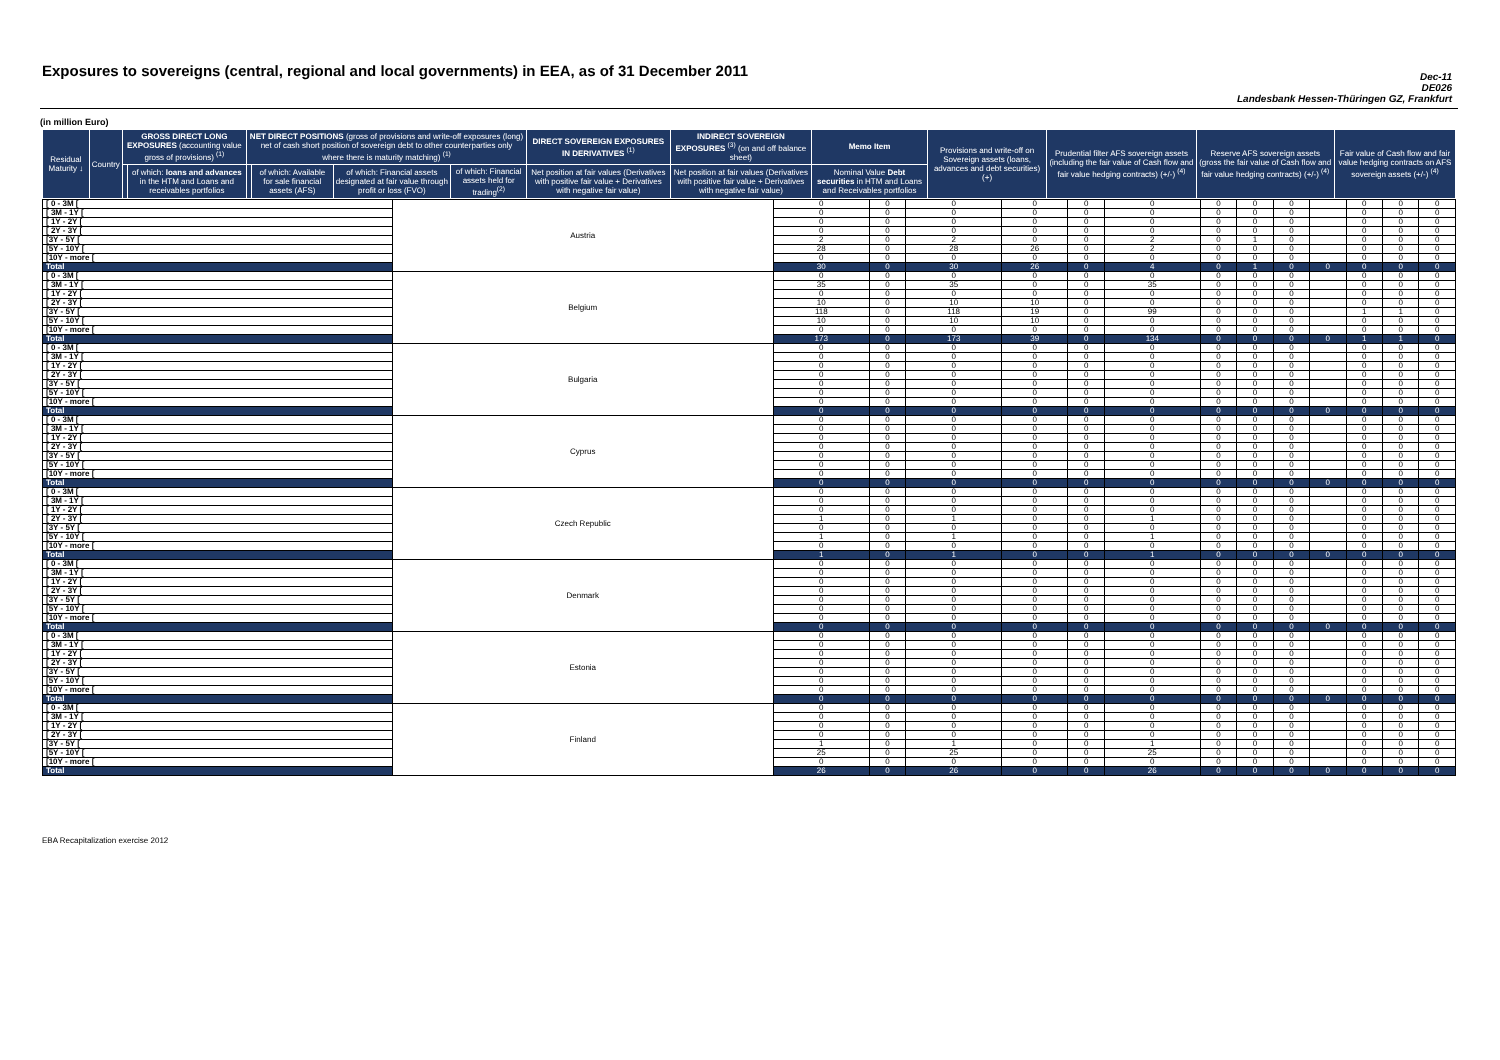Exposures to sovereigns (central, regional and local governments) in EEA, as of 31 December 2011
Dec-11
DE026
Landesbank Hessen-Thüringen GZ, Frankfurt
(in million Euro)
| Residual Maturity ↓ | Country | GROSS DIRECT LONG EXPOSURES (accounting value gross of provisions) <sup>(1)</sup> | | NET DIRECT POSITIONS (gross of provisions and write-off exposures (long) net of cash short position of sovereign debt to other counterparties only where there is maturity matching) <sup>(1)</sup> | | | | DIRECT SOVEREIGN EXPOSURES IN DERIVATIVES <sup>(1)</sup> | INDIRECT SOVEREIGN EXPOSURES <sup>(3)</sup> (on and off balance sheet) | Memo Item | Provisions and write-off on Sovereign assets (loans, advances and debt securities) (+) | Prudential filter AFS sovereign assets (including the fair value of Cash flow and fair value hedging contracts) (+/-) <sup>(4)</sup> | Reserve AFS sovereign assets (gross the fair value of Cash flow and fair value hedging contracts) (+/-) <sup>(4)</sup> | Fair value of Cash flow and fair value hedging contracts on AFS sovereign assets (+/-) <sup>(4)</sup> |
| --- | --- | --- | --- | --- | --- | --- | --- | --- | --- | --- | --- | --- | --- | --- |
| | | | of which: loans and advances in the HTM and Loans and receivables portfolios | | of which: Available for sale financial assets (AFS) | of which: Financial assets designated at fair value through profit or loss (FVO) | of which: Financial assets held for trading<sup>(2)</sup> | Net position at fair values (Derivatives with positive fair value + Derivatives with negative fair value) | Net position at fair values (Derivatives with positive fair value + Derivatives with negative fair value) | Nominal Value Debt securities in HTM and Loans and Receivables portfolios | | | | |
| [ 0 - 3M [ | Austria | 0 | 0 | 0 | 0 | 0 | 0 | 0 | 0 | 0 | | 0 | 0 | 0 |
| [ 3M - 1Y [ | | 0 | 0 | 0 | 0 | 0 | 0 | 0 | 0 | 0 | | 0 | 0 | 0 |
| [ 1Y - 2Y [ | | 0 | 0 | 0 | 0 | 0 | 0 | 0 | 0 | 0 | | 0 | 0 | 0 |
| [ 2Y - 3Y [ | | 0 | 0 | 0 | 0 | 0 | 0 | 0 | 0 | 0 | | 0 | 0 | 0 |
| [3Y - 5Y [ | | 2 | 0 | 2 | 0 | 0 | 2 | 0 | 1 | 0 | | 0 | 0 | 0 |
| [5Y - 10Y [ | | 28 | 0 | 28 | 26 | 0 | 2 | 0 | 0 | 0 | | 0 | 0 | 0 |
| [10Y - more [ | | 0 | 0 | 0 | 0 | 0 | 0 | 0 | 0 | 0 | | 0 | 0 | 0 |
| Total | | 30 | 0 | 30 | 26 | 0 | 4 | 0 | 1 | 0 | 0 | 0 | 0 | 0 |
| [ 0 - 3M [ | Belgium | 0 | 0 | 0 | 0 | 0 | 0 | 0 | 0 | 0 | | 0 | 0 | 0 |
| [ 3M - 1Y [ | | 35 | 0 | 35 | 0 | 0 | 35 | 0 | 0 | 0 | | 0 | 0 | 0 |
| [ 1Y - 2Y [ | | 0 | 0 | 0 | 0 | 0 | 0 | 0 | 0 | 0 | | 0 | 0 | 0 |
| [ 2Y - 3Y [ | | 10 | 0 | 10 | 10 | 0 | 0 | 0 | 0 | 0 | | 0 | 0 | 0 |
| [3Y - 5Y [ | | 118 | 0 | 118 | 19 | 0 | 99 | 0 | 0 | 0 | | 1 | 1 | 0 |
| [5Y - 10Y [ | | 10 | 0 | 10 | 10 | 0 | 0 | 0 | 0 | 0 | | 0 | 0 | 0 |
| [10Y - more [ | | 0 | 0 | 0 | 0 | 0 | 0 | 0 | 0 | 0 | | 0 | 0 | 0 |
| Total | | 173 | 0 | 173 | 39 | 0 | 134 | 0 | 0 | 0 | 0 | 1 | 1 | 0 |
| [ 0 - 3M [ | Bulgaria | 0 | 0 | 0 | 0 | 0 | 0 | 0 | 0 | 0 | | 0 | 0 | 0 |
| [ 3M - 1Y [ | | 0 | 0 | 0 | 0 | 0 | 0 | 0 | 0 | 0 | | 0 | 0 | 0 |
| [ 1Y - 2Y [ | | 0 | 0 | 0 | 0 | 0 | 0 | 0 | 0 | 0 | | 0 | 0 | 0 |
| [ 2Y - 3Y [ | | 0 | 0 | 0 | 0 | 0 | 0 | 0 | 0 | 0 | | 0 | 0 | 0 |
| [3Y - 5Y [ | | 0 | 0 | 0 | 0 | 0 | 0 | 0 | 0 | 0 | | 0 | 0 | 0 |
| [5Y - 10Y [ | | 0 | 0 | 0 | 0 | 0 | 0 | 0 | 0 | 0 | | 0 | 0 | 0 |
| [10Y - more [ | | 0 | 0 | 0 | 0 | 0 | 0 | 0 | 0 | 0 | | 0 | 0 | 0 |
| Total | | 0 | 0 | 0 | 0 | 0 | 0 | 0 | 0 | 0 | 0 | 0 | 0 | 0 |
| [ 0 - 3M [ | Cyprus | 0 | 0 | 0 | 0 | 0 | 0 | 0 | 0 | 0 | | 0 | 0 | 0 |
| [ 3M - 1Y [ | | 0 | 0 | 0 | 0 | 0 | 0 | 0 | 0 | 0 | | 0 | 0 | 0 |
| [ 1Y - 2Y [ | | 0 | 0 | 0 | 0 | 0 | 0 | 0 | 0 | 0 | | 0 | 0 | 0 |
| [ 2Y - 3Y [ | | 0 | 0 | 0 | 0 | 0 | 0 | 0 | 0 | 0 | | 0 | 0 | 0 |
| [3Y - 5Y [ | | 0 | 0 | 0 | 0 | 0 | 0 | 0 | 0 | 0 | | 0 | 0 | 0 |
| [5Y - 10Y [ | | 0 | 0 | 0 | 0 | 0 | 0 | 0 | 0 | 0 | | 0 | 0 | 0 |
| [10Y - more [ | | 0 | 0 | 0 | 0 | 0 | 0 | 0 | 0 | 0 | | 0 | 0 | 0 |
| Total | | 0 | 0 | 0 | 0 | 0 | 0 | 0 | 0 | 0 | 0 | 0 | 0 | 0 |
| [ 0 - 3M [ | Czech Republic | 0 | 0 | 0 | 0 | 0 | 0 | 0 | 0 | 0 | | 0 | 0 | 0 |
| [ 3M - 1Y [ | | 0 | 0 | 0 | 0 | 0 | 0 | 0 | 0 | 0 | | 0 | 0 | 0 |
| [ 1Y - 2Y [ | | 0 | 0 | 0 | 0 | 0 | 0 | 0 | 0 | 0 | | 0 | 0 | 0 |
| [ 2Y - 3Y [ | | 1 | 0 | 1 | 0 | 0 | 1 | 0 | 0 | 0 | | 0 | 0 | 0 |
| [3Y - 5Y [ | | 0 | 0 | 0 | 0 | 0 | 0 | 0 | 0 | 0 | | 0 | 0 | 0 |
| [5Y - 10Y [ | | 1 | 0 | 1 | 0 | 0 | 1 | 0 | 0 | 0 | | 0 | 0 | 0 |
| [10Y - more [ | | 0 | 0 | 0 | 0 | 0 | 0 | 0 | 0 | 0 | | 0 | 0 | 0 |
| Total | | 1 | 0 | 1 | 0 | 0 | 1 | 0 | 0 | 0 | 0 | 0 | 0 | 0 |
| [ 0 - 3M [ | Denmark | 0 | 0 | 0 | 0 | 0 | 0 | 0 | 0 | 0 | | 0 | 0 | 0 |
| [ 3M - 1Y [ | | 0 | 0 | 0 | 0 | 0 | 0 | 0 | 0 | 0 | | 0 | 0 | 0 |
| [ 1Y - 2Y [ | | 0 | 0 | 0 | 0 | 0 | 0 | 0 | 0 | 0 | | 0 | 0 | 0 |
| [ 2Y - 3Y [ | | 0 | 0 | 0 | 0 | 0 | 0 | 0 | 0 | 0 | | 0 | 0 | 0 |
| [3Y - 5Y [ | | 0 | 0 | 0 | 0 | 0 | 0 | 0 | 0 | 0 | | 0 | 0 | 0 |
| [5Y - 10Y [ | | 0 | 0 | 0 | 0 | 0 | 0 | 0 | 0 | 0 | | 0 | 0 | 0 |
| [10Y - more [ | | 0 | 0 | 0 | 0 | 0 | 0 | 0 | 0 | 0 | | 0 | 0 | 0 |
| Total | | 0 | 0 | 0 | 0 | 0 | 0 | 0 | 0 | 0 | 0 | 0 | 0 | 0 |
| [ 0 - 3M [ | Estonia | 0 | 0 | 0 | 0 | 0 | 0 | 0 | 0 | 0 | | 0 | 0 | 0 |
| [ 3M - 1Y [ | | 0 | 0 | 0 | 0 | 0 | 0 | 0 | 0 | 0 | | 0 | 0 | 0 |
| [ 1Y - 2Y [ | | 0 | 0 | 0 | 0 | 0 | 0 | 0 | 0 | 0 | | 0 | 0 | 0 |
| [ 2Y - 3Y [ | | 0 | 0 | 0 | 0 | 0 | 0 | 0 | 0 | 0 | | 0 | 0 | 0 |
| [3Y - 5Y [ | | 0 | 0 | 0 | 0 | 0 | 0 | 0 | 0 | 0 | | 0 | 0 | 0 |
| [5Y - 10Y [ | | 0 | 0 | 0 | 0 | 0 | 0 | 0 | 0 | 0 | | 0 | 0 | 0 |
| [10Y - more [ | | 0 | 0 | 0 | 0 | 0 | 0 | 0 | 0 | 0 | | 0 | 0 | 0 |
| Total | | 0 | 0 | 0 | 0 | 0 | 0 | 0 | 0 | 0 | 0 | 0 | 0 | 0 |
| [ 0 - 3M [ | Finland | 0 | 0 | 0 | 0 | 0 | 0 | 0 | 0 | 0 | | 0 | 0 | 0 |
| [ 3M - 1Y [ | | 0 | 0 | 0 | 0 | 0 | 0 | 0 | 0 | 0 | | 0 | 0 | 0 |
| [ 1Y - 2Y [ | | 0 | 0 | 0 | 0 | 0 | 0 | 0 | 0 | 0 | | 0 | 0 | 0 |
| [ 2Y - 3Y [ | | 0 | 0 | 0 | 0 | 0 | 0 | 0 | 0 | 0 | | 0 | 0 | 0 |
| [3Y - 5Y [ | | 1 | 0 | 1 | 0 | 0 | 1 | 0 | 0 | 0 | | 0 | 0 | 0 |
| [5Y - 10Y [ | | 25 | 0 | 25 | 0 | 0 | 25 | 0 | 0 | 0 | | 0 | 0 | 0 |
| [10Y - more [ | | 0 | 0 | 0 | 0 | 0 | 0 | 0 | 0 | 0 | | 0 | 0 | 0 |
| Total | | 26 | 0 | 26 | 0 | 0 | 26 | 0 | 0 | 0 | 0 | 0 | 0 | 0 |
EBA Recapitalization exercise 2012